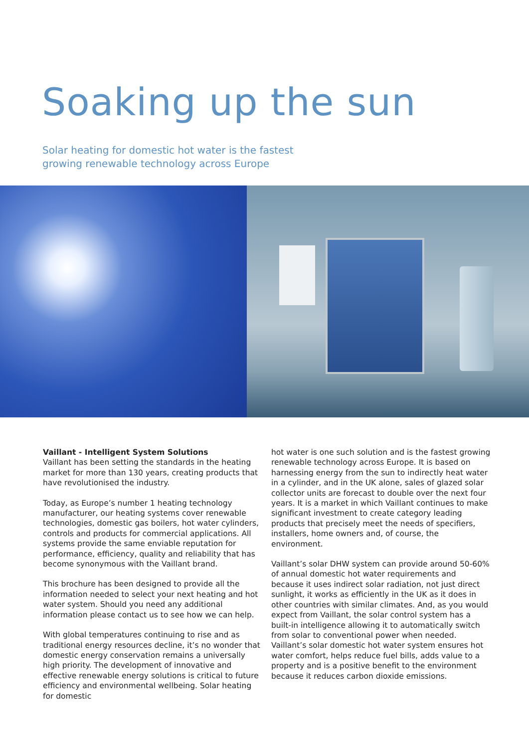Soaking up the sun
Solar heating for domestic hot water is the fastest
growing renewable technology across Europe
Vaillant - Intelligent System Solutions
Vaillant has been setting the standards in the heating market for more than 130 years, creating products that have revolutionised the industry.
Today, as Europe’s number 1 heating technology manufacturer, our heating systems cover renewable technologies, domestic gas boilers, hot water cylinders, controls and products for commercial applications. All systems provide the same enviable reputation for performance, efficiency, quality and reliability that has become synonymous with the Vaillant brand.
This brochure has been designed to provide all the information needed to select your next heating and hot water system. Should you need any additional information please contact us to see how we can help.
With global temperatures continuing to rise and as traditional energy resources decline, it’s no wonder that domestic energy conservation remains a universally high priority. The development of innovative and effective renewable energy solutions is critical to future efficiency and environmental wellbeing. Solar heating for domestic
hot water is one such solution and is the fastest growing renewable technology across Europe. It is based on harnessing energy from the sun to indirectly heat water in a cylinder, and in the UK alone, sales of glazed solar collector units are forecast to double over the next four years. It is a market in which Vaillant continues to make significant investment to create category leading products that precisely meet the needs of specifiers, installers, home owners and, of course, the environment.
Vaillant’s solar DHW system can provide around 50-60% of annual domestic hot water requirements and because it uses indirect solar radiation, not just direct sunlight, it works as efficiently in the UK as it does in other countries with similar climates. And, as you would expect from Vaillant, the solar control system has a built-in intelligence allowing it to automatically switch from solar to conventional power when needed. Vaillant’s solar domestic hot water system ensures hot water comfort, helps reduce fuel bills, adds value to a property and is a positive benefit to the environment because it reduces carbon dioxide emissions.